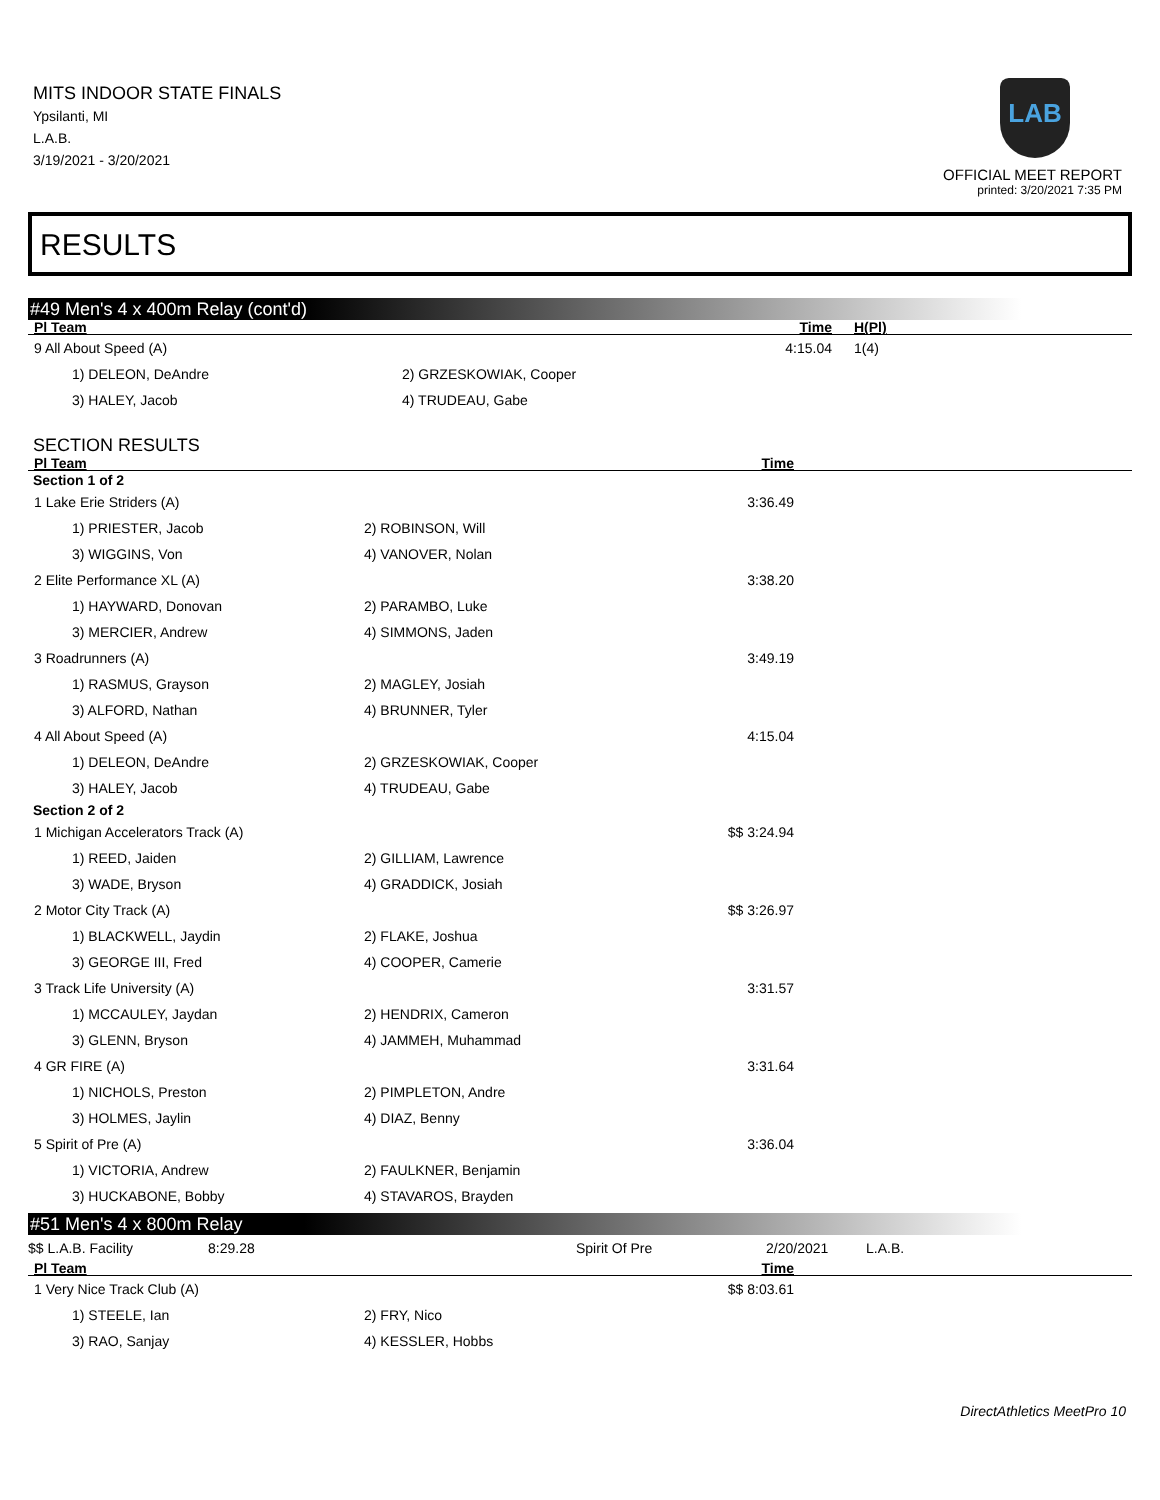MITS INDOOR STATE FINALS
Ypsilanti, MI
L.A.B.
3/19/2021 - 3/20/2021
LAB
OFFICIAL MEET REPORT
printed: 3/20/2021 7:35 PM
RESULTS
#49 Men's 4 x 400m Relay (cont'd)
| Pl Team | | Time | H(Pl) | |
| --- | --- | --- | --- | --- |
| 9 All About Speed (A) | | 4:15.04 | 1(4) | |
| 1) DELEON, DeAndre | 2) GRZESKOWIAK, Cooper | | | |
| 3) HALEY, Jacob | 4) TRUDEAU, Gabe | | | |
SECTION RESULTS
| Pl Team | | Time | |
| --- | --- | --- | --- |
| Section 1 of 2 | | | |
| 1 Lake Erie Striders (A) | | 3:36.49 | |
| 1) PRIESTER, Jacob | 2) ROBINSON, Will | | |
| 3) WIGGINS, Von | 4) VANOVER, Nolan | | |
| 2 Elite Performance XL (A) | | 3:38.20 | |
| 1) HAYWARD, Donovan | 2) PARAMBO, Luke | | |
| 3) MERCIER, Andrew | 4) SIMMONS, Jaden | | |
| 3 Roadrunners (A) | | 3:49.19 | |
| 1) RASMUS, Grayson | 2) MAGLEY, Josiah | | |
| 3) ALFORD, Nathan | 4) BRUNNER, Tyler | | |
| 4 All About Speed (A) | | 4:15.04 | |
| 1) DELEON, DeAndre | 2) GRZESKOWIAK, Cooper | | |
| 3) HALEY, Jacob | 4) TRUDEAU, Gabe | | |
| Section 2 of 2 | | | |
| 1 Michigan Accelerators Track (A) | | $$ 3:24.94 | |
| 1) REED, Jaiden | 2) GILLIAM, Lawrence | | |
| 3) WADE, Bryson | 4) GRADDICK, Josiah | | |
| 2 Motor City Track (A) | | $$ 3:26.97 | |
| 1) BLACKWELL, Jaydin | 2) FLAKE, Joshua | | |
| 3) GEORGE III, Fred | 4) COOPER, Camerie | | |
| 3 Track Life University (A) | | 3:31.57 | |
| 1) MCCAULEY, Jaydan | 2) HENDRIX, Cameron | | |
| 3) GLENN, Bryson | 4) JAMMEH, Muhammad | | |
| 4 GR FIRE (A) | | 3:31.64 | |
| 1) NICHOLS, Preston | 2) PIMPLETON, Andre | | |
| 3) HOLMES, Jaylin | 4) DIAZ, Benny | | |
| 5 Spirit of Pre (A) | | 3:36.04 | |
| 1) VICTORIA, Andrew | 2) FAULKNER, Benjamin | | |
| 3) HUCKABONE, Bobby | 4) STAVAROS, Brayden | | |
#51 Men's 4 x 800m Relay
| $$ L.A.B. Facility | 8:29.28 | Spirit Of Pre | 2/20/2021 | L.A.B. |
| Pl Team | | Time | |
| --- | --- | --- | --- |
| 1 Very Nice Track Club (A) | | $$ 8:03.61 | |
| 1) STEELE, Ian | 2) FRY, Nico | | |
| 3) RAO, Sanjay | 4) KESSLER, Hobbs | | |
DirectAthletics MeetPro 10